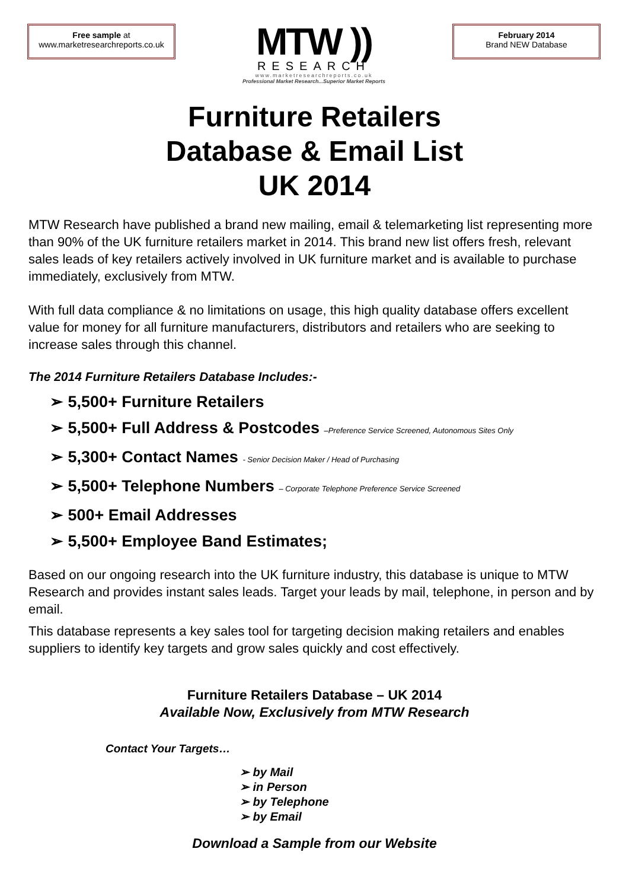Free sample at
www.marketresearchreports.co.uk
MTW ))
RESEARCH
www.marketresearchreports.co.uk
Professional Market Research...Superior Market Reports
February 2014
Brand NEW Database
Furniture Retailers
Database & Email List
UK 2014
MTW Research have published a brand new mailing, email & telemarketing list representing more than 90% of the UK furniture retailers market in 2014. This brand new list offers fresh, relevant sales leads of key retailers actively involved in UK furniture market and is available to purchase immediately, exclusively from MTW.
With full data compliance & no limitations on usage, this high quality database offers excellent value for money for all furniture manufacturers, distributors and retailers who are seeking to increase sales through this channel.
The 2014 Furniture Retailers Database Includes:-
➢ 5,500+ Furniture Retailers
➢ 5,500+ Full Address & Postcodes –Preference Service Screened, Autonomous Sites Only
➢ 5,300+ Contact Names - Senior Decision Maker / Head of Purchasing
➢ 5,500+ Telephone Numbers – Corporate Telephone Preference Service Screened
➢ 500+ Email Addresses
➢ 5,500+ Employee Band Estimates;
Based on our ongoing research into the UK furniture industry, this database is unique to MTW Research and provides instant sales leads. Target your leads by mail, telephone, in person and by email.
This database represents a key sales tool for targeting decision making retailers and enables suppliers to identify key targets and grow sales quickly and cost effectively.
Furniture Retailers Database – UK 2014
Available Now, Exclusively from MTW Research
Contact Your Targets…
➢ by Mail
➢ in Person
➢ by Telephone
➢ by Email
Download a Sample from our Website